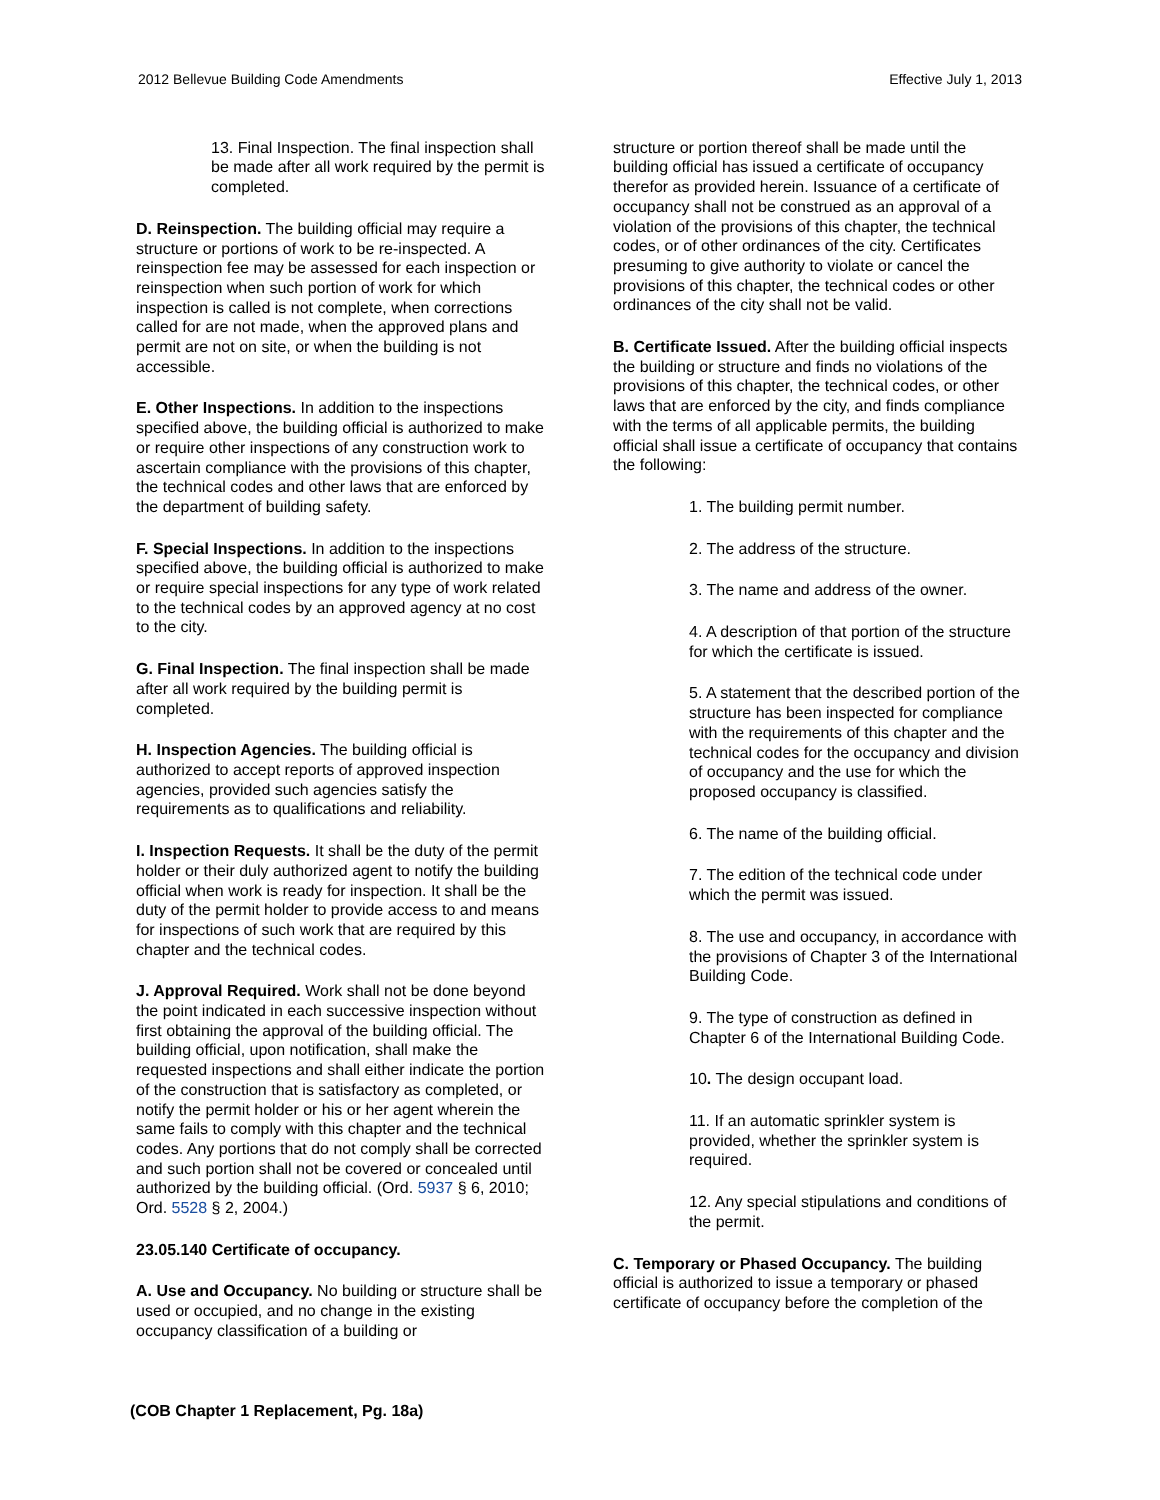2012 Bellevue Building Code Amendments Effective July 1, 2013
13. Final Inspection. The final inspection shall be made after all work required by the permit is completed.
D. Reinspection. The building official may require a structure or portions of work to be re-inspected. A reinspection fee may be assessed for each inspection or reinspection when such portion of work for which inspection is called is not complete, when corrections called for are not made, when the approved plans and permit are not on site, or when the building is not accessible.
E. Other Inspections. In addition to the inspections specified above, the building official is authorized to make or require other inspections of any construction work to ascertain compliance with the provisions of this chapter, the technical codes and other laws that are enforced by the department of building safety.
F. Special Inspections. In addition to the inspections specified above, the building official is authorized to make or require special inspections for any type of work related to the technical codes by an approved agency at no cost to the city.
G. Final Inspection. The final inspection shall be made after all work required by the building permit is completed.
H. Inspection Agencies. The building official is authorized to accept reports of approved inspection agencies, provided such agencies satisfy the requirements as to qualifications and reliability.
I. Inspection Requests. It shall be the duty of the permit holder or their duly authorized agent to notify the building official when work is ready for inspection. It shall be the duty of the permit holder to provide access to and means for inspections of such work that are required by this chapter and the technical codes.
J. Approval Required. Work shall not be done beyond the point indicated in each successive inspection without first obtaining the approval of the building official. The building official, upon notification, shall make the requested inspections and shall either indicate the portion of the construction that is satisfactory as completed, or notify the permit holder or his or her agent wherein the same fails to comply with this chapter and the technical codes. Any portions that do not comply shall be corrected and such portion shall not be covered or concealed until authorized by the building official. (Ord. 5937 § 6, 2010; Ord. 5528 § 2, 2004.)
23.05.140 Certificate of occupancy.
A. Use and Occupancy. No building or structure shall be used or occupied, and no change in the existing occupancy classification of a building or
structure or portion thereof shall be made until the building official has issued a certificate of occupancy therefor as provided herein. Issuance of a certificate of occupancy shall not be construed as an approval of a violation of the provisions of this chapter, the technical codes, or of other ordinances of the city. Certificates presuming to give authority to violate or cancel the provisions of this chapter, the technical codes or other ordinances of the city shall not be valid.
B. Certificate Issued. After the building official inspects the building or structure and finds no violations of the provisions of this chapter, the technical codes, or other laws that are enforced by the city, and finds compliance with the terms of all applicable permits, the building official shall issue a certificate of occupancy that contains the following:
1. The building permit number.
2. The address of the structure.
3. The name and address of the owner.
4. A description of that portion of the structure for which the certificate is issued.
5. A statement that the described portion of the structure has been inspected for compliance with the requirements of this chapter and the technical codes for the occupancy and division of occupancy and the use for which the proposed occupancy is classified.
6. The name of the building official.
7. The edition of the technical code under which the permit was issued.
8. The use and occupancy, in accordance with the provisions of Chapter 3 of the International Building Code.
9. The type of construction as defined in Chapter 6 of the International Building Code.
10. The design occupant load.
11. If an automatic sprinkler system is provided, whether the sprinkler system is required.
12. Any special stipulations and conditions of the permit.
C. Temporary or Phased Occupancy. The building official is authorized to issue a temporary or phased certificate of occupancy before the completion of the
(COB Chapter 1 Replacement, Pg. 18a)